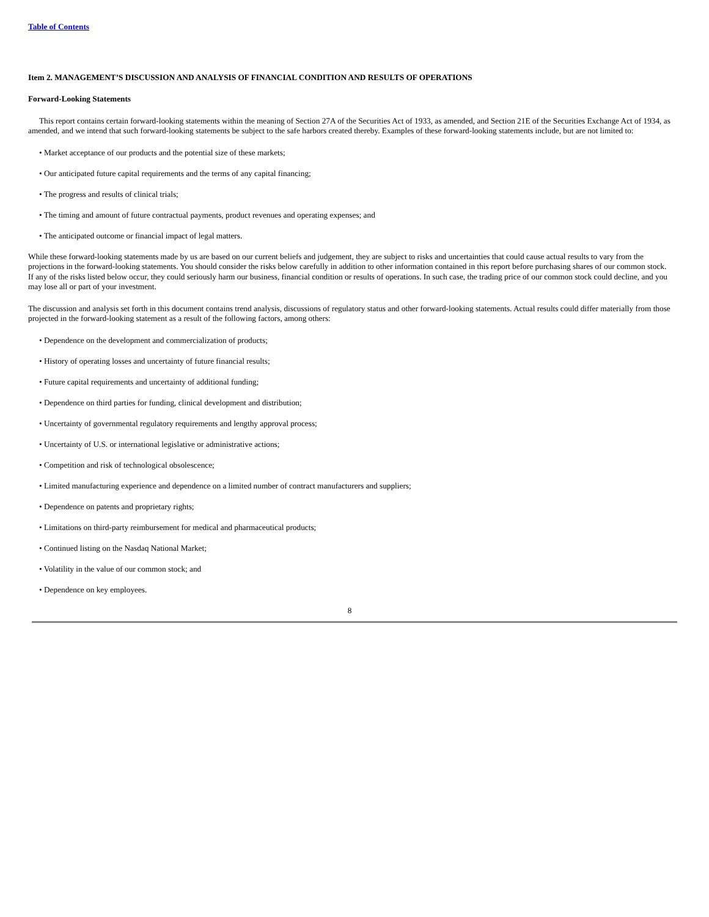Table of Contents
Item 2. MANAGEMENT’S DISCUSSION AND ANALYSIS OF FINANCIAL CONDITION AND RESULTS OF OPERATIONS
Forward-Looking Statements
This report contains certain forward-looking statements within the meaning of Section 27A of the Securities Act of 1933, as amended, and Section 21E of the Securities Exchange Act of 1934, as amended, and we intend that such forward-looking statements be subject to the safe harbors created thereby. Examples of these forward-looking statements include, but are not limited to:
• Market acceptance of our products and the potential size of these markets;
• Our anticipated future capital requirements and the terms of any capital financing;
• The progress and results of clinical trials;
• The timing and amount of future contractual payments, product revenues and operating expenses; and
• The anticipated outcome or financial impact of legal matters.
While these forward-looking statements made by us are based on our current beliefs and judgement, they are subject to risks and uncertainties that could cause actual results to vary from the projections in the forward-looking statements. You should consider the risks below carefully in addition to other information contained in this report before purchasing shares of our common stock. If any of the risks listed below occur, they could seriously harm our business, financial condition or results of operations. In such case, the trading price of our common stock could decline, and you may lose all or part of your investment.
The discussion and analysis set forth in this document contains trend analysis, discussions of regulatory status and other forward-looking statements. Actual results could differ materially from those projected in the forward-looking statement as a result of the following factors, among others:
• Dependence on the development and commercialization of products;
• History of operating losses and uncertainty of future financial results;
• Future capital requirements and uncertainty of additional funding;
• Dependence on third parties for funding, clinical development and distribution;
• Uncertainty of governmental regulatory requirements and lengthy approval process;
• Uncertainty of U.S. or international legislative or administrative actions;
• Competition and risk of technological obsolescence;
• Limited manufacturing experience and dependence on a limited number of contract manufacturers and suppliers;
• Dependence on patents and proprietary rights;
• Limitations on third-party reimbursement for medical and pharmaceutical products;
• Continued listing on the Nasdaq National Market;
• Volatility in the value of our common stock; and
• Dependence on key employees.
8